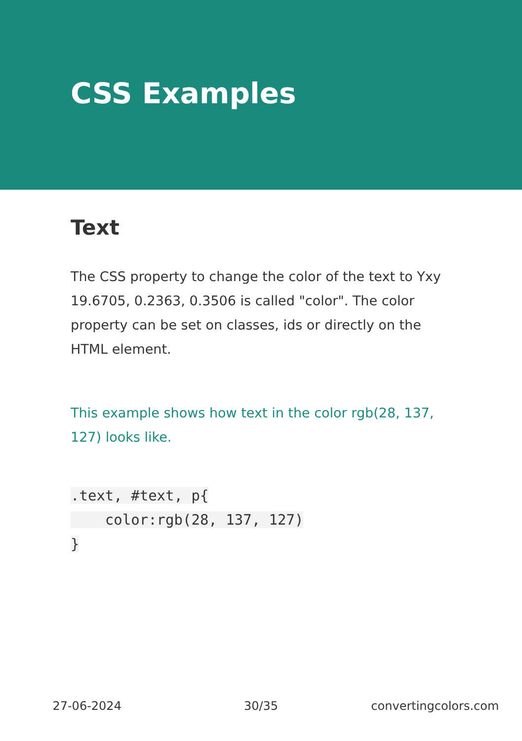CSS Examples
Text
The CSS property to change the color of the text to Yxy 19.6705, 0.2363, 0.3506 is called "color". The color property can be set on classes, ids or directly on the HTML element.
This example shows how text in the color rgb(28, 137, 127) looks like.
.text, #text, p{
    color:rgb(28, 137, 127)
}
27-06-2024 30/35 convertingcolors.com